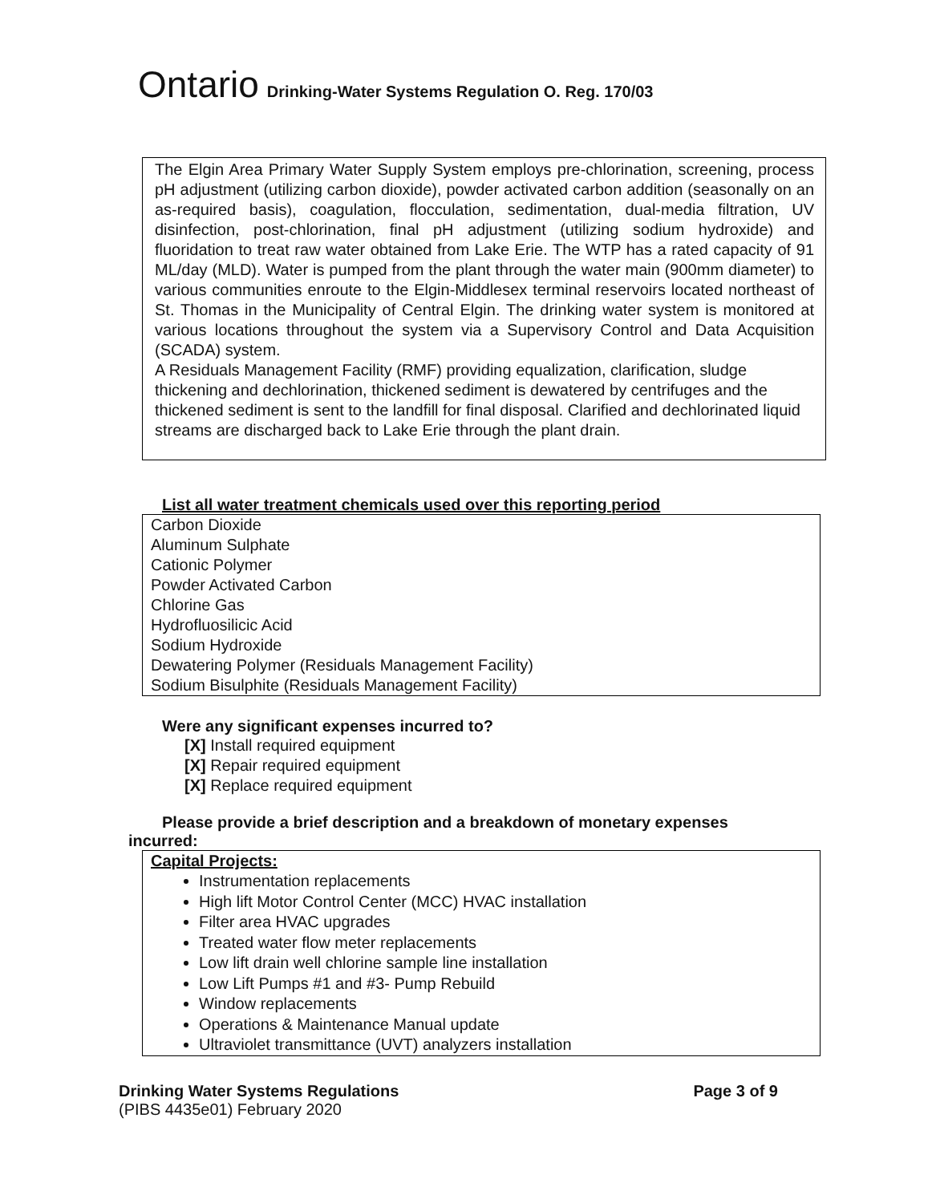Ontario Drinking-Water Systems Regulation O. Reg. 170/03
The Elgin Area Primary Water Supply System employs pre-chlorination, screening, process pH adjustment (utilizing carbon dioxide), powder activated carbon addition (seasonally on an as-required basis), coagulation, flocculation, sedimentation, dual-media filtration, UV disinfection, post-chlorination, final pH adjustment (utilizing sodium hydroxide) and fluoridation to treat raw water obtained from Lake Erie. The WTP has a rated capacity of 91 ML/day (MLD). Water is pumped from the plant through the water main (900mm diameter) to various communities enroute to the Elgin-Middlesex terminal reservoirs located northeast of St. Thomas in the Municipality of Central Elgin. The drinking water system is monitored at various locations throughout the system via a Supervisory Control and Data Acquisition (SCADA) system.
A Residuals Management Facility (RMF) providing equalization, clarification, sludge thickening and dechlorination, thickened sediment is dewatered by centrifuges and the thickened sediment is sent to the landfill for final disposal. Clarified and dechlorinated liquid streams are discharged back to Lake Erie through the plant drain.
List all water treatment chemicals used over this reporting period
Carbon Dioxide
Aluminum Sulphate
Cationic Polymer
Powder Activated Carbon
Chlorine Gas
Hydrofluosilicic Acid
Sodium Hydroxide
Dewatering Polymer (Residuals Management Facility)
Sodium Bisulphite (Residuals Management Facility)
Were any significant expenses incurred to?
[X] Install required equipment
[X] Repair required equipment
[X] Replace required equipment
Please provide a brief description and a breakdown of monetary expenses
incurred:
Capital Projects:
Instrumentation replacements
High lift Motor Control Center (MCC) HVAC installation
Filter area HVAC upgrades
Treated water flow meter replacements
Low lift drain well chlorine sample line installation
Low Lift Pumps #1 and #3- Pump Rebuild
Window replacements
Operations & Maintenance Manual update
Ultraviolet transmittance (UVT) analyzers installation
Drinking Water Systems Regulations
(PIBS 4435e01) February 2020
Page 3 of 9